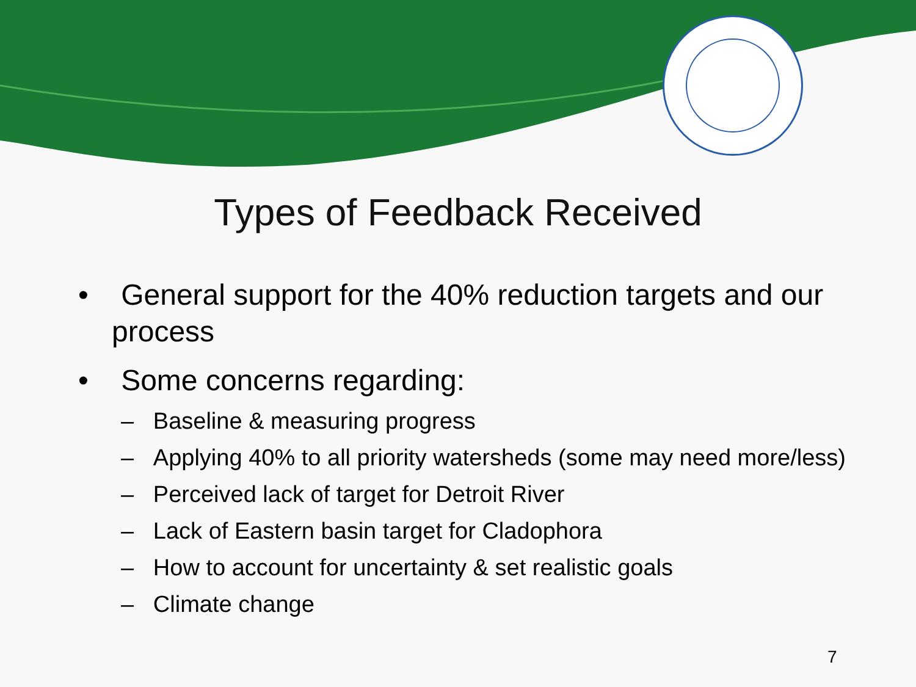Types of Feedback Received
• General support for the 40% reduction targets and our process
• Some concerns regarding:
– Baseline & measuring progress
– Applying 40% to all priority watersheds (some may need more/less)
– Perceived lack of target for Detroit River
– Lack of Eastern basin target for Cladophora
– How to account for uncertainty & set realistic goals
– Climate change
7